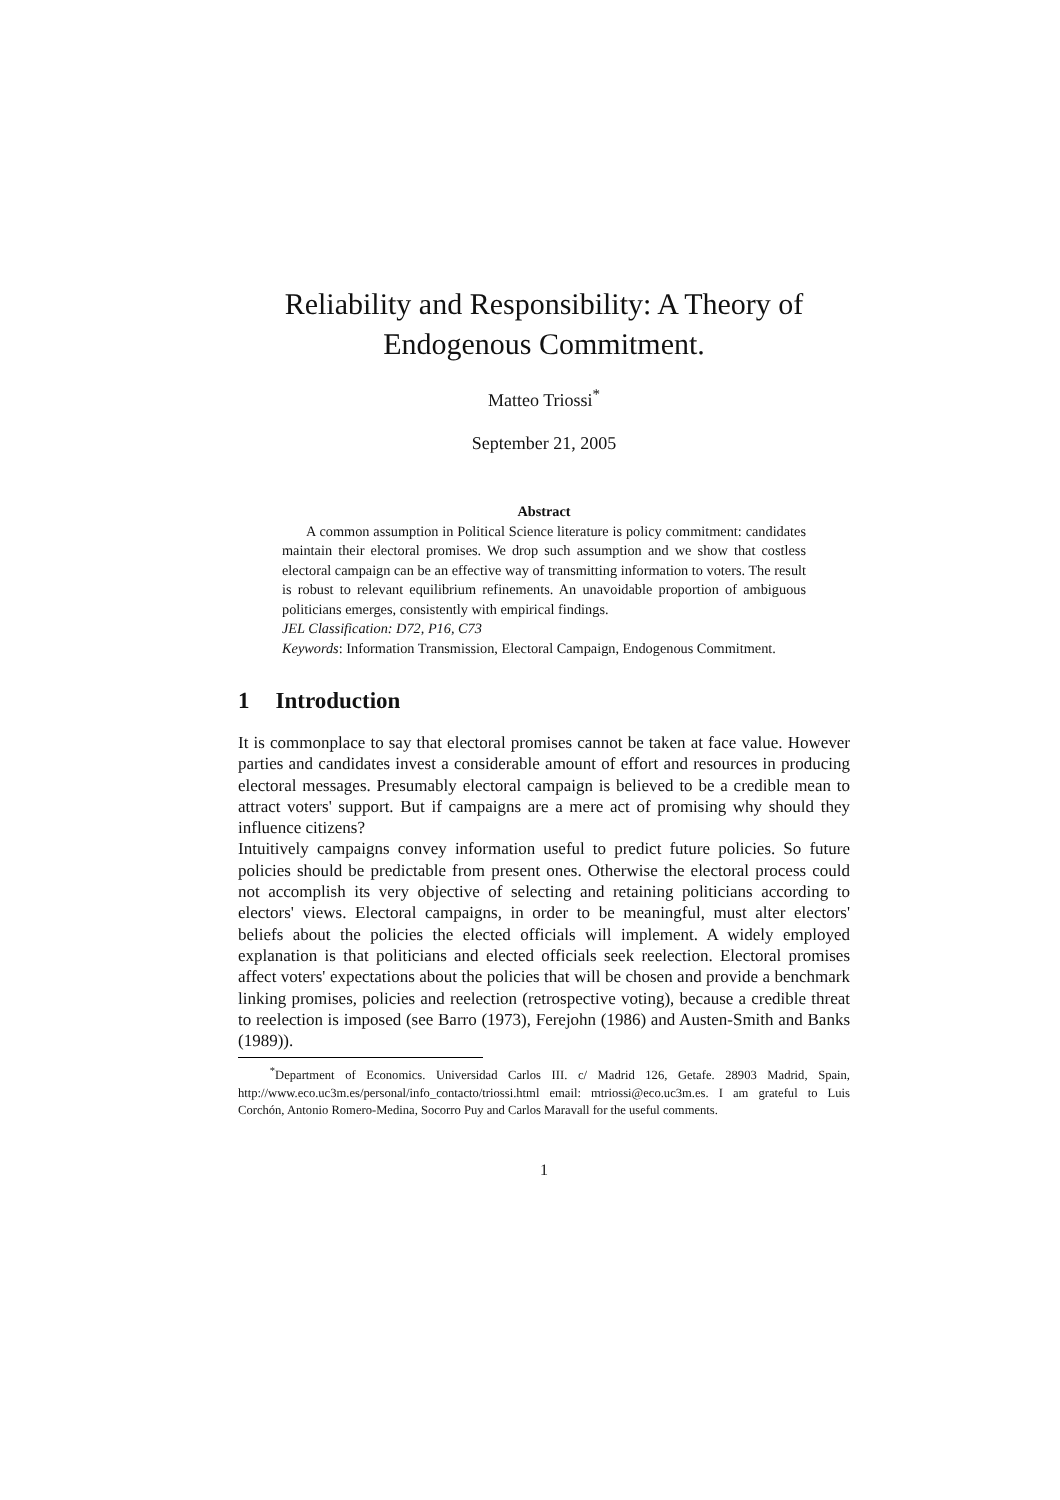Reliability and Responsibility: A Theory of Endogenous Commitment.
Matteo Triossi<sup>*</sup>
September 21, 2005
Abstract
A common assumption in Political Science literature is policy commitment: candidates maintain their electoral promises. We drop such assumption and we show that costless electoral campaign can be an effective way of transmitting information to voters. The result is robust to relevant equilibrium refinements. An unavoidable proportion of ambiguous politicians emerges, consistently with empirical findings.
JEL Classification: D72, P16, C73
Keywords: Information Transmission, Electoral Campaign, Endogenous Commitment.
1 Introduction
It is commonplace to say that electoral promises cannot be taken at face value. However parties and candidates invest a considerable amount of effort and resources in producing electoral messages. Presumably electoral campaign is believed to be a credible mean to attract voters' support. But if campaigns are a mere act of promising why should they influence citizens?
Intuitively campaigns convey information useful to predict future policies. So future policies should be predictable from present ones. Otherwise the electoral process could not accomplish its very objective of selecting and retaining politicians according to electors' views. Electoral campaigns, in order to be meaningful, must alter electors' beliefs about the policies the elected officials will implement. A widely employed explanation is that politicians and elected officials seek reelection. Electoral promises affect voters' expectations about the policies that will be chosen and provide a benchmark linking promises, policies and reelection (retrospective voting), because a credible threat to reelection is imposed (see Barro (1973), Ferejohn (1986) and Austen-Smith and Banks (1989)).
<sup>*</sup> Department of Economics. Universidad Carlos III. c/ Madrid 126, Getafe. 28903 Madrid, Spain, http://www.eco.uc3m.es/personal/info_contacto/triossi.html email: mtriossi@eco.uc3m.es. I am grateful to Luis Corchón, Antonio Romero-Medina, Socorro Puy and Carlos Maravall for the useful comments.
1